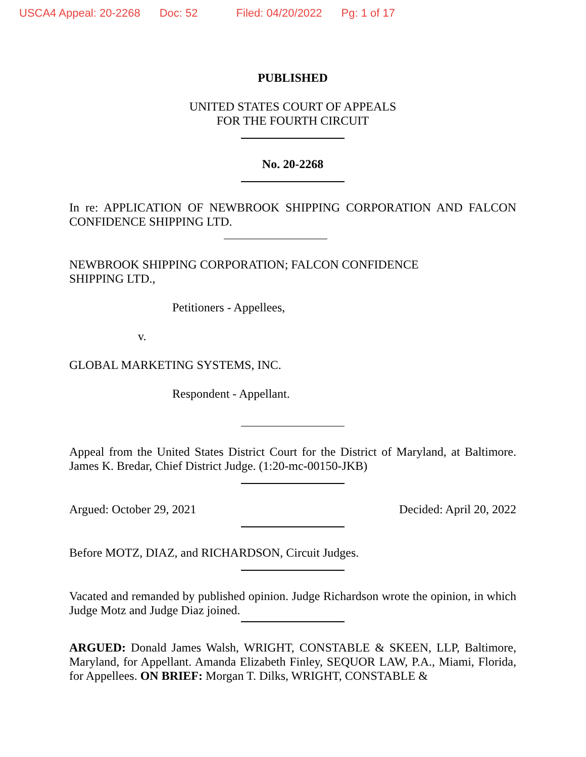USCA4 Appeal: 20-2268 Doc: 52 Filed: 04/20/2022 Pg: 1 of 17
PUBLISHED
UNITED STATES COURT OF APPEALS
FOR THE FOURTH CIRCUIT
No. 20-2268
In re: APPLICATION OF NEWBROOK SHIPPING CORPORATION AND FALCON CONFIDENCE SHIPPING LTD.
NEWBROOK SHIPPING CORPORATION; FALCON CONFIDENCE
SHIPPING LTD.,
Petitioners - Appellees,
v.
GLOBAL MARKETING SYSTEMS, INC.
Respondent - Appellant.
Appeal from the United States District Court for the District of Maryland, at Baltimore. James K. Bredar, Chief District Judge. (1:20-mc-00150-JKB)
Argued: October 29, 2021 Decided: April 20, 2022
Before MOTZ, DIAZ, and RICHARDSON, Circuit Judges.
Vacated and remanded by published opinion. Judge Richardson wrote the opinion, in which Judge Motz and Judge Diaz joined.
ARGUED: Donald James Walsh, WRIGHT, CONSTABLE & SKEEN, LLP, Baltimore, Maryland, for Appellant. Amanda Elizabeth Finley, SEQUOR LAW, P.A., Miami, Florida, for Appellees. ON BRIEF: Morgan T. Dilks, WRIGHT, CONSTABLE &